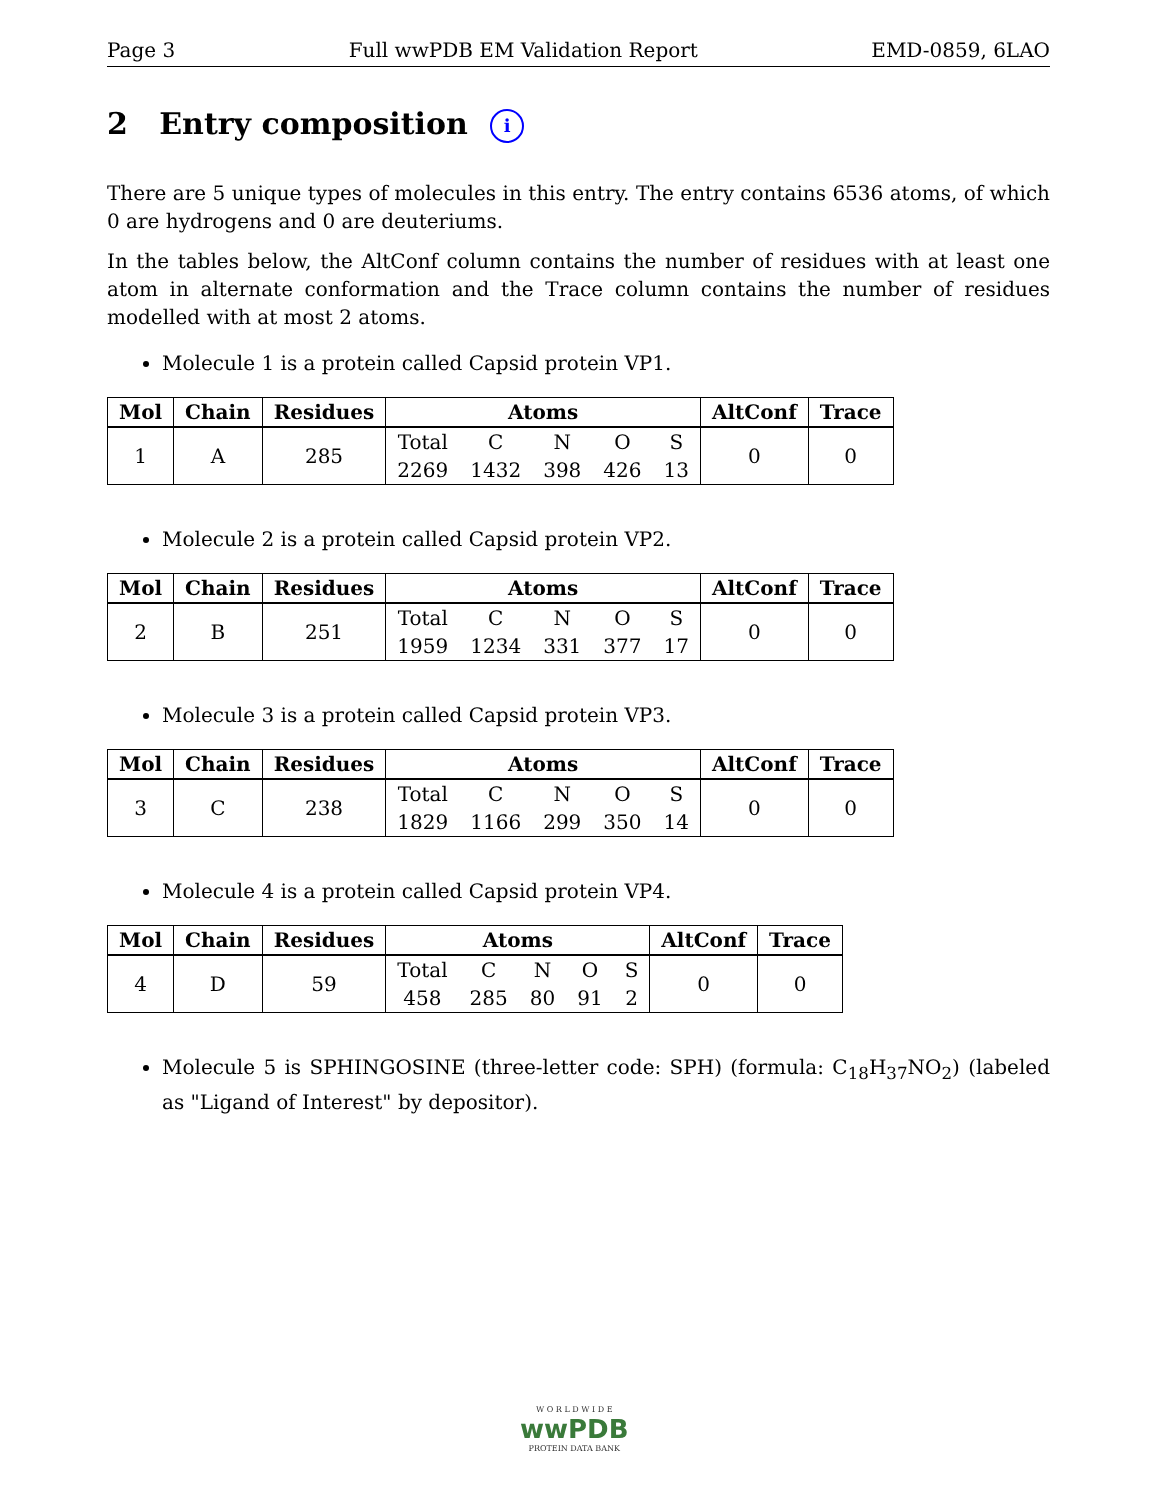Page 3 Full wwPDB EM Validation Report EMD-0859, 6LAO
2 Entry composition i
There are 5 unique types of molecules in this entry. The entry contains 6536 atoms, of which 0 are hydrogens and 0 are deuteriums.
In the tables below, the AltConf column contains the number of residues with at least one atom in alternate conformation and the Trace column contains the number of residues modelled with at most 2 atoms.
Molecule 1 is a protein called Capsid protein VP1.
| Mol | Chain | Residues | Atoms | | | | | AltConf | Trace |
| --- | --- | --- | --- | --- | --- | --- | --- | --- | --- |
| 1 | A | 285 | Total | C | N | O | S | 0 | 0 |
| | | | 2269 | 1432 | 398 | 426 | 13 | | |
Molecule 2 is a protein called Capsid protein VP2.
| Mol | Chain | Residues | Atoms | | | | | AltConf | Trace |
| --- | --- | --- | --- | --- | --- | --- | --- | --- | --- |
| 2 | B | 251 | Total | C | N | O | S | 0 | 0 |
| | | | 1959 | 1234 | 331 | 377 | 17 | | |
Molecule 3 is a protein called Capsid protein VP3.
| Mol | Chain | Residues | Atoms | | | | | AltConf | Trace |
| --- | --- | --- | --- | --- | --- | --- | --- | --- | --- |
| 3 | C | 238 | Total | C | N | O | S | 0 | 0 |
| | | | 1829 | 1166 | 299 | 350 | 14 | | |
Molecule 4 is a protein called Capsid protein VP4.
| Mol | Chain | Residues | Atoms | | | | | AltConf | Trace |
| --- | --- | --- | --- | --- | --- | --- | --- | --- | --- |
| 4 | D | 59 | Total | C | N | O | S | 0 | 0 |
| | | | 458 | 285 | 80 | 91 | 2 | | |
Molecule 5 is SPHINGOSINE (three-letter code: SPH) (formula: C<sub>18</sub>H<sub>37</sub>NO<sub>2</sub>) (labeled as "Ligand of Interest" by depositor).
W O R L D W I D E
wwPDB
PROTEIN DATA BANK